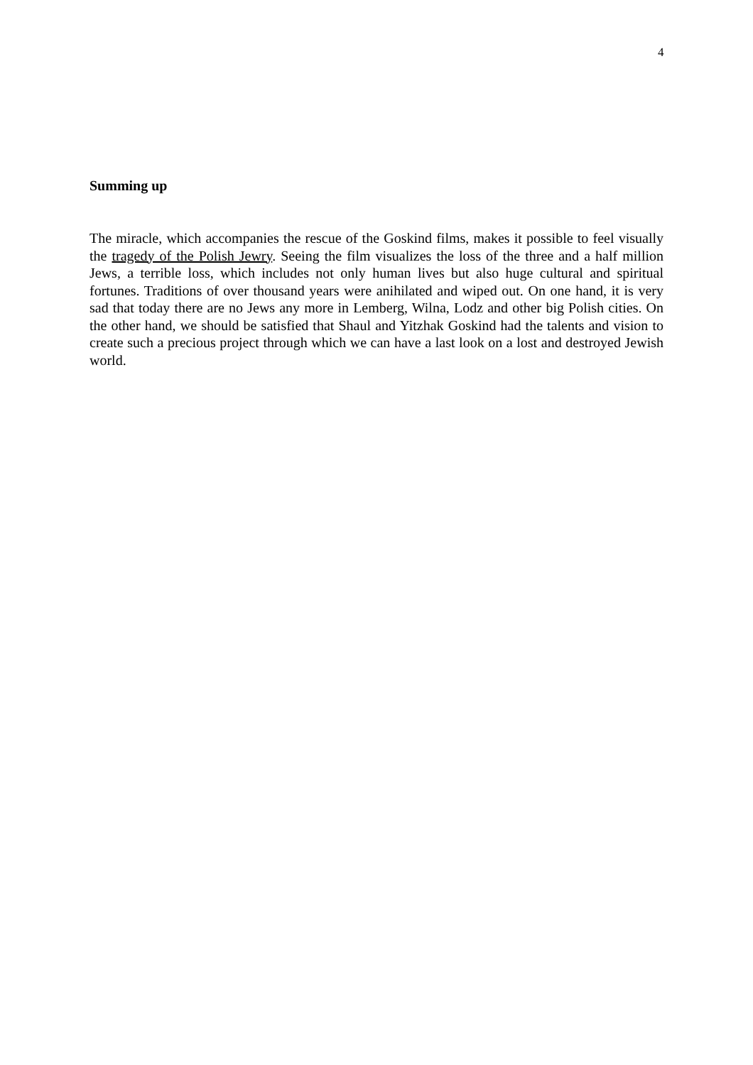4
Summing up
The miracle, which accompanies the rescue of the Goskind films, makes it possible to feel visually the tragedy of the Polish Jewry. Seeing the film visualizes the loss of the three and a half million Jews, a terrible loss, which includes not only human lives but also huge cultural and spiritual fortunes. Traditions of over thousand years were anihilated and wiped out. On one hand, it is very sad that today there are no Jews any more in Lemberg, Wilna, Lodz and other big Polish cities. On the other hand, we should be satisfied that Shaul and Yitzhak Goskind had the talents and vision to create such a precious project through which we can have a last look on a lost and destroyed Jewish world.